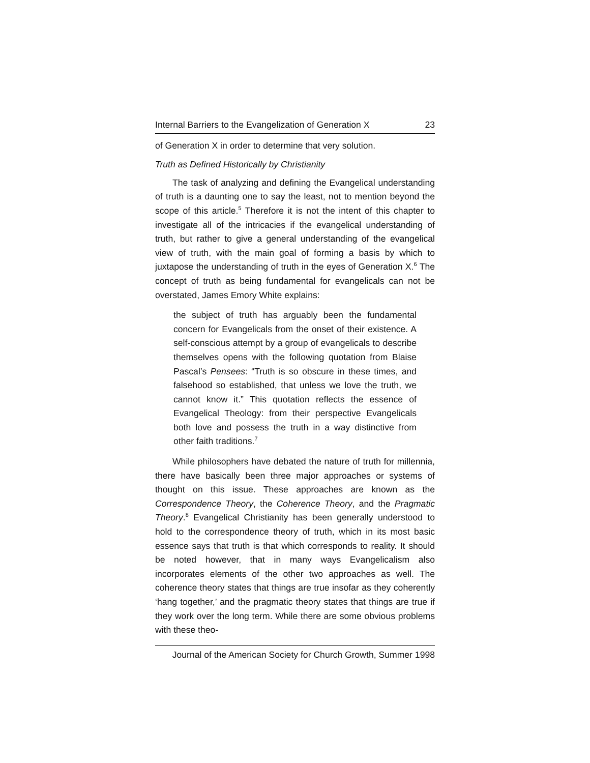Internal Barriers to the Evangelization of Generation X 23
of Generation X in order to determine that very solution.
Truth as Defined Historically by Christianity
The task of analyzing and defining the Evangelical understanding of truth is a daunting one to say the least, not to mention beyond the scope of this article.<sup>5</sup> Therefore it is not the intent of this chapter to investigate all of the intricacies if the evangelical understanding of truth, but rather to give a general understanding of the evangelical view of truth, with the main goal of forming a basis by which to juxtapose the understanding of truth in the eyes of Generation X.<sup>6</sup> The concept of truth as being fundamental for evangelicals can not be overstated, James Emory White explains:
the subject of truth has arguably been the fundamental concern for Evangelicals from the onset of their existence. A self-conscious attempt by a group of evangelicals to describe themselves opens with the following quotation from Blaise Pascal’s Pensees: “Truth is so obscure in these times, and falsehood so established, that unless we love the truth, we cannot know it.” This quotation reflects the essence of Evangelical Theology: from their perspective Evangelicals both love and possess the truth in a way distinctive from other faith traditions.<sup>7</sup>
While philosophers have debated the nature of truth for millennia, there have basically been three major approaches or systems of thought on this issue. These approaches are known as the Correspondence Theory, the Coherence Theory, and the Pragmatic Theory.<sup>8</sup> Evangelical Christianity has been generally understood to hold to the correspondence theory of truth, which in its most basic essence says that truth is that which corresponds to reality. It should be noted however, that in many ways Evangelicalism also incorporates elements of the other two approaches as well. The coherence theory states that things are true insofar as they coherently ‘hang together,’ and the pragmatic theory states that things are true if they work over the long term. While there are some obvious problems with these theo-
Journal of the American Society for Church Growth, Summer 1998